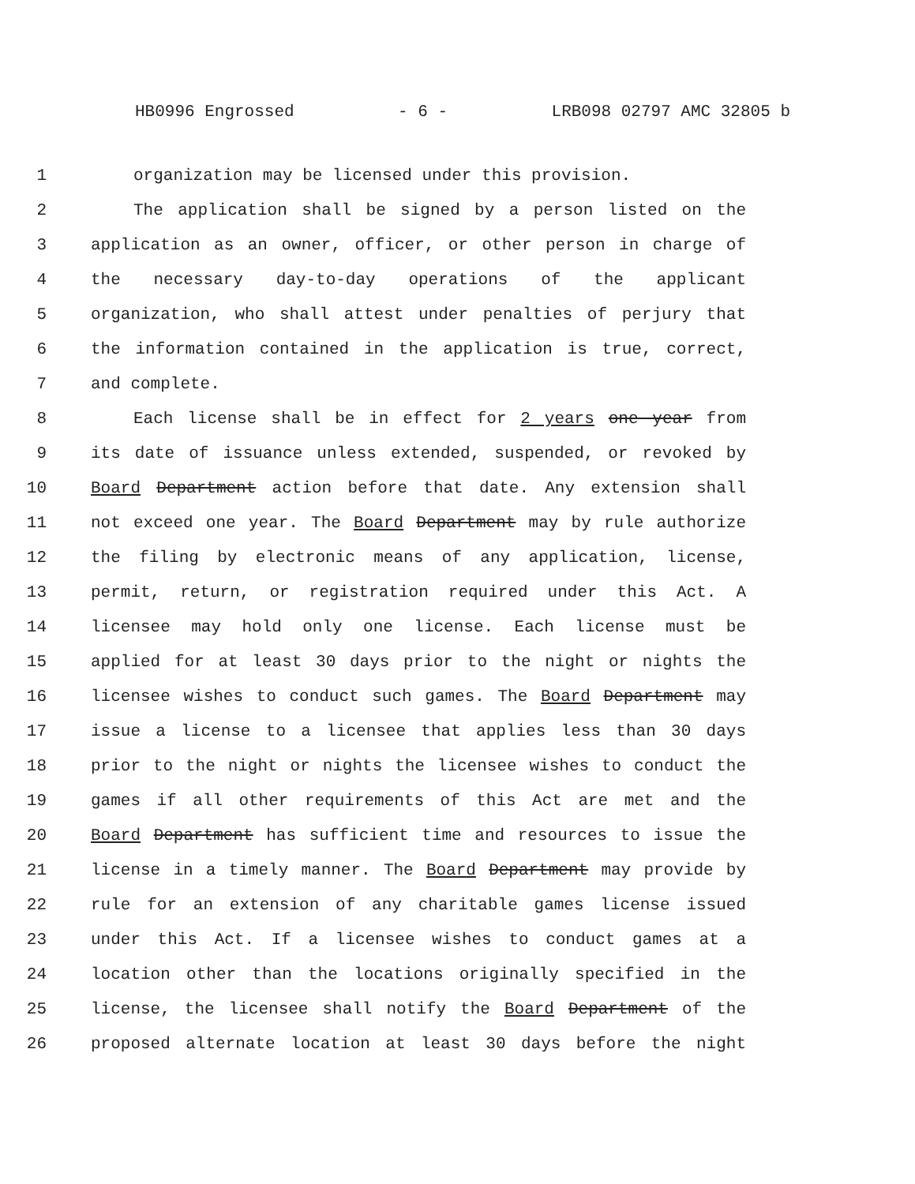HB0996 Engrossed - 6 - LRB098 02797 AMC 32805 b
1 organization may be licensed under this provision.
2 The application shall be signed by a person listed on the
3 application as an owner, officer, or other person in charge of
4 the necessary day-to-day operations of the applicant
5 organization, who shall attest under penalties of perjury that
6 the information contained in the application is true, correct,
7 and complete.
8 Each license shall be in effect for 2 years one year from
9 its date of issuance unless extended, suspended, or revoked by
10 Board Department action before that date. Any extension shall
11 not exceed one year. The Board Department may by rule authorize
12 the filing by electronic means of any application, license,
13 permit, return, or registration required under this Act. A
14 licensee may hold only one license. Each license must be
15 applied for at least 30 days prior to the night or nights the
16 licensee wishes to conduct such games. The Board Department may
17 issue a license to a licensee that applies less than 30 days
18 prior to the night or nights the licensee wishes to conduct the
19 games if all other requirements of this Act are met and the
20 Board Department has sufficient time and resources to issue the
21 license in a timely manner. The Board Department may provide by
22 rule for an extension of any charitable games license issued
23 under this Act. If a licensee wishes to conduct games at a
24 location other than the locations originally specified in the
25 license, the licensee shall notify the Board Department of the
26 proposed alternate location at least 30 days before the night